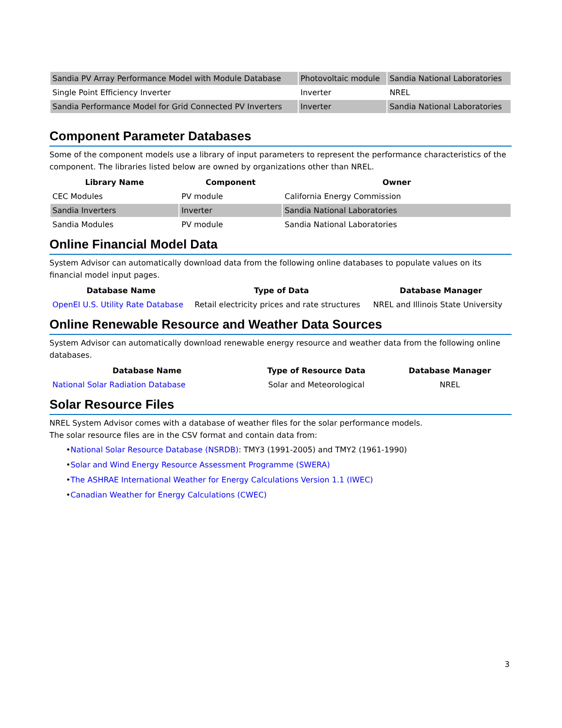| Sandia PV Array Performance Model with Module Database | Photovoltaic module | Sandia National Laboratories |
| Single Point Efficiency Inverter | Inverter | NREL |
| Sandia Performance Model for Grid Connected PV Inverters | Inverter | Sandia National Laboratories |
Component Parameter Databases
Some of the component models use a library of input parameters to represent the performance characteristics of the component. The libraries listed below are owned by organizations other than NREL.
| Library Name | Component | Owner |
| --- | --- | --- |
| CEC Modules | PV module | California Energy Commission |
| Sandia Inverters | Inverter | Sandia National Laboratories |
| Sandia Modules | PV module | Sandia National Laboratories |
Online Financial Model Data
System Advisor can automatically download data from the following online databases to populate values on its financial model input pages.
| Database Name | Type of Data | Database Manager |
| --- | --- | --- |
| OpenEI U.S. Utility Rate Database | Retail electricity prices and rate structures | NREL and Illinois State University |
Online Renewable Resource and Weather Data Sources
System Advisor can automatically download renewable energy resource and weather data from the following online databases.
| Database Name | Type of Resource Data | Database Manager |
| --- | --- | --- |
| National Solar Radiation Database | Solar and Meteorological | NREL |
Solar Resource Files
NREL System Advisor comes with a database of weather files for the solar performance models.
The solar resource files are in the CSV format and contain data from:
•National Solar Resource Database (NSRDB): TMY3 (1991-2005) and TMY2 (1961-1990)
•Solar and Wind Energy Resource Assessment Programme (SWERA)
•The ASHRAE International Weather for Energy Calculations Version 1.1 (IWEC)
•Canadian Weather for Energy Calculations (CWEC)
3